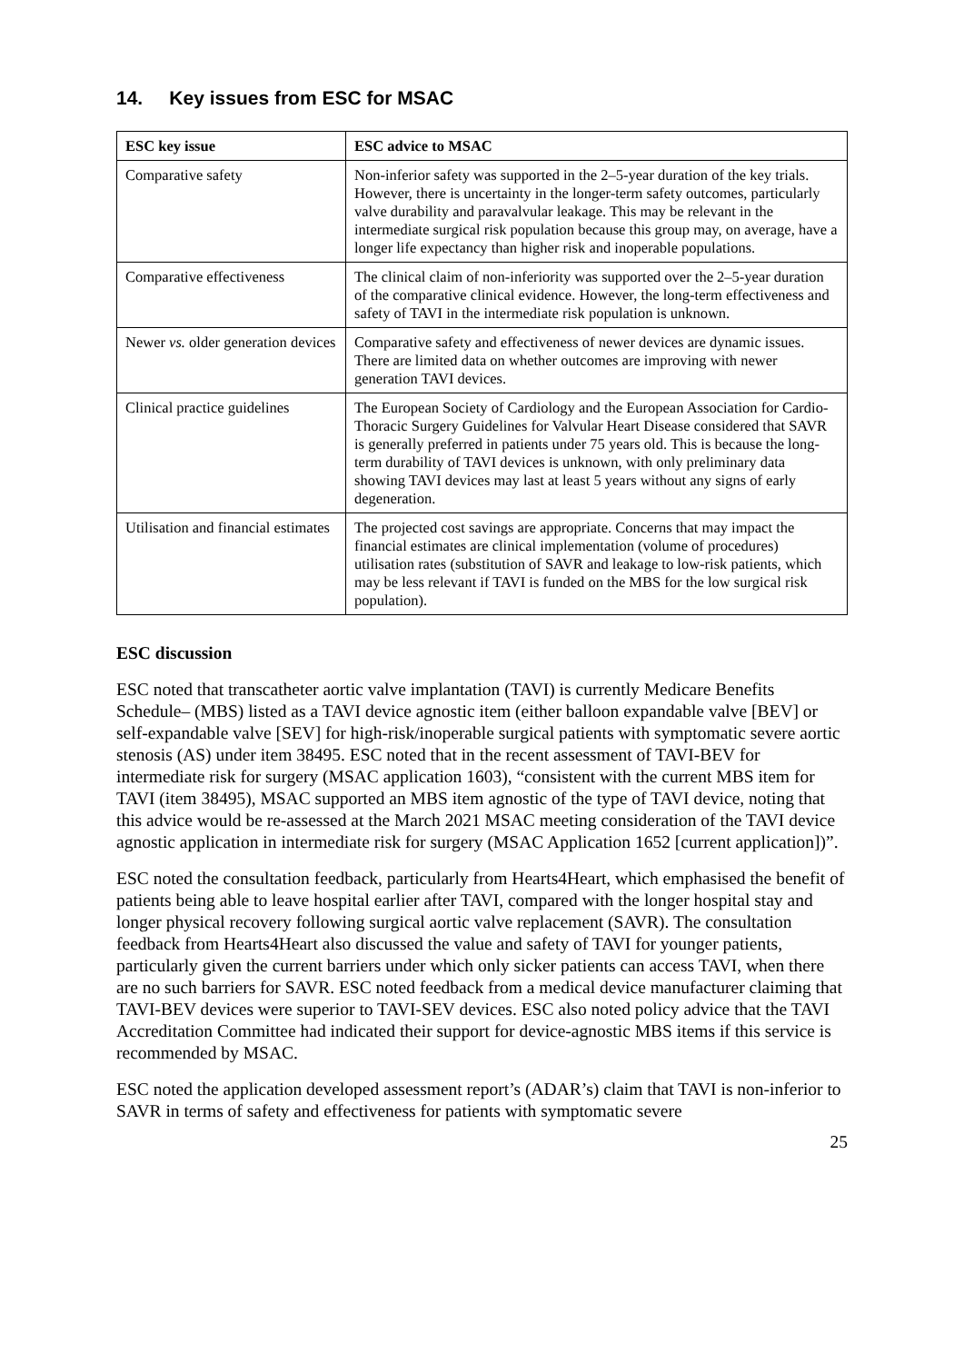14. Key issues from ESC for MSAC
| ESC key issue | ESC advice to MSAC |
| --- | --- |
| Comparative safety | Non-inferior safety was supported in the 2–5-year duration of the key trials. However, there is uncertainty in the longer-term safety outcomes, particularly valve durability and paravalvular leakage. This may be relevant in the intermediate surgical risk population because this group may, on average, have a longer life expectancy than higher risk and inoperable populations. |
| Comparative effectiveness | The clinical claim of non-inferiority was supported over the 2–5-year duration of the comparative clinical evidence. However, the long-term effectiveness and safety of TAVI in the intermediate risk population is unknown. |
| Newer vs. older generation devices | Comparative safety and effectiveness of newer devices are dynamic issues. There are limited data on whether outcomes are improving with newer generation TAVI devices. |
| Clinical practice guidelines | The European Society of Cardiology and the European Association for Cardio-Thoracic Surgery Guidelines for Valvular Heart Disease considered that SAVR is generally preferred in patients under 75 years old. This is because the long-term durability of TAVI devices is unknown, with only preliminary data showing TAVI devices may last at least 5 years without any signs of early degeneration. |
| Utilisation and financial estimates | The projected cost savings are appropriate. Concerns that may impact the financial estimates are clinical implementation (volume of procedures) utilisation rates (substitution of SAVR and leakage to low-risk patients, which may be less relevant if TAVI is funded on the MBS for the low surgical risk population). |
ESC discussion
ESC noted that transcatheter aortic valve implantation (TAVI) is currently Medicare Benefits Schedule– (MBS) listed as a TAVI device agnostic item (either balloon expandable valve [BEV] or self-expandable valve [SEV] for high-risk/inoperable surgical patients with symptomatic severe aortic stenosis (AS) under item 38495. ESC noted that in the recent assessment of TAVI-BEV for intermediate risk for surgery (MSAC application 1603), “consistent with the current MBS item for TAVI (item 38495), MSAC supported an MBS item agnostic of the type of TAVI device, noting that this advice would be re-assessed at the March 2021 MSAC meeting consideration of the TAVI device agnostic application in intermediate risk for surgery (MSAC Application 1652 [current application])”.
ESC noted the consultation feedback, particularly from Hearts4Heart, which emphasised the benefit of patients being able to leave hospital earlier after TAVI, compared with the longer hospital stay and longer physical recovery following surgical aortic valve replacement (SAVR). The consultation feedback from Hearts4Heart also discussed the value and safety of TAVI for younger patients, particularly given the current barriers under which only sicker patients can access TAVI, when there are no such barriers for SAVR. ESC noted feedback from a medical device manufacturer claiming that TAVI-BEV devices were superior to TAVI-SEV devices. ESC also noted policy advice that the TAVI Accreditation Committee had indicated their support for device-agnostic MBS items if this service is recommended by MSAC.
ESC noted the application developed assessment report’s (ADAR’s) claim that TAVI is non-inferior to SAVR in terms of safety and effectiveness for patients with symptomatic severe
25